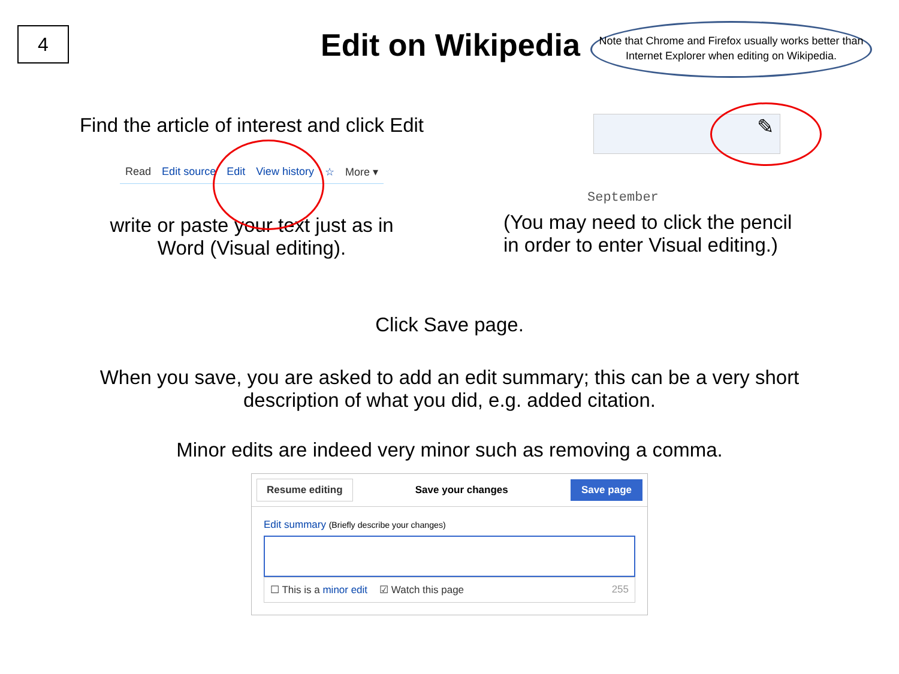4
Edit on Wikipedia
Note that Chrome and Firefox usually works better than Internet Explorer when editing on Wikipedia.
Find the article of interest and click Edit
Read Edit source Edit View history ☆ More ▾
write or paste your text just as in
Word (Visual editing).
✎
September
(You may need to click the pencil
in order to enter Visual editing.)
Click Save page.
When you save, you are asked to add an edit summary; this can be a very short
description of what you did, e.g. added citation.
Minor edits are indeed very minor such as removing a comma.
Resume editing Save your changes Save page
Edit summary (Briefly describe your changes)
☐ This is a minor edit ☑ Watch this page 255